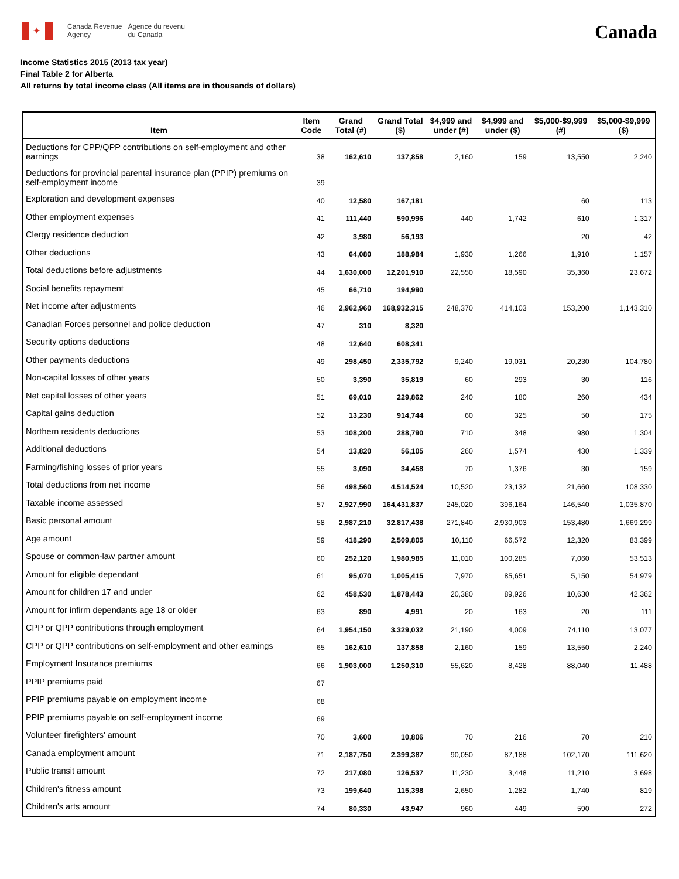✦
Canada Revenue
Agency
Agence du revenu
du Canada
Canada
Income Statistics 2015 (2013 tax year)
Final Table 2 for Alberta
All returns by total income class (All items are in thousands of dollars)
| Item | Item Code | Grand Total (#) | Grand Total ($) | $4,999 and under (#) | $4,999 and under ($) | $5,000-$9,999 (#) | $5,000-$9,999 ($) |
| --- | --- | --- | --- | --- | --- | --- | --- |
| Deductions for CPP/QPP contributions on self-employment and other earnings | 38 | 162,610 | 137,858 | 2,160 | 159 | 13,550 | 2,240 |
| Deductions for provincial parental insurance plan (PPIP) premiums on self-employment income | 39 | | | | | | |
| Exploration and development expenses | 40 | 12,580 | 167,181 | | | 60 | 113 |
| Other employment expenses | 41 | 111,440 | 590,996 | 440 | 1,742 | 610 | 1,317 |
| Clergy residence deduction | 42 | 3,980 | 56,193 | | | 20 | 42 |
| Other deductions | 43 | 64,080 | 188,984 | 1,930 | 1,266 | 1,910 | 1,157 |
| Total deductions before adjustments | 44 | 1,630,000 | 12,201,910 | 22,550 | 18,590 | 35,360 | 23,672 |
| Social benefits repayment | 45 | 66,710 | 194,990 | | | | |
| Net income after adjustments | 46 | 2,962,960 | 168,932,315 | 248,370 | 414,103 | 153,200 | 1,143,310 |
| Canadian Forces personnel and police deduction | 47 | 310 | 8,320 | | | | |
| Security options deductions | 48 | 12,640 | 608,341 | | | | |
| Other payments deductions | 49 | 298,450 | 2,335,792 | 9,240 | 19,031 | 20,230 | 104,780 |
| Non-capital losses of other years | 50 | 3,390 | 35,819 | 60 | 293 | 30 | 116 |
| Net capital losses of other years | 51 | 69,010 | 229,862 | 240 | 180 | 260 | 434 |
| Capital gains deduction | 52 | 13,230 | 914,744 | 60 | 325 | 50 | 175 |
| Northern residents deductions | 53 | 108,200 | 288,790 | 710 | 348 | 980 | 1,304 |
| Additional deductions | 54 | 13,820 | 56,105 | 260 | 1,574 | 430 | 1,339 |
| Farming/fishing losses of prior years | 55 | 3,090 | 34,458 | 70 | 1,376 | 30 | 159 |
| Total deductions from net income | 56 | 498,560 | 4,514,524 | 10,520 | 23,132 | 21,660 | 108,330 |
| Taxable income assessed | 57 | 2,927,990 | 164,431,837 | 245,020 | 396,164 | 146,540 | 1,035,870 |
| Basic personal amount | 58 | 2,987,210 | 32,817,438 | 271,840 | 2,930,903 | 153,480 | 1,669,299 |
| Age amount | 59 | 418,290 | 2,509,805 | 10,110 | 66,572 | 12,320 | 83,399 |
| Spouse or common-law partner amount | 60 | 252,120 | 1,980,985 | 11,010 | 100,285 | 7,060 | 53,513 |
| Amount for eligible dependant | 61 | 95,070 | 1,005,415 | 7,970 | 85,651 | 5,150 | 54,979 |
| Amount for children 17 and under | 62 | 458,530 | 1,878,443 | 20,380 | 89,926 | 10,630 | 42,362 |
| Amount for infirm dependants age 18 or older | 63 | 890 | 4,991 | 20 | 163 | 20 | 111 |
| CPP or QPP contributions through employment | 64 | 1,954,150 | 3,329,032 | 21,190 | 4,009 | 74,110 | 13,077 |
| CPP or QPP contributions on self-employment and other earnings | 65 | 162,610 | 137,858 | 2,160 | 159 | 13,550 | 2,240 |
| Employment Insurance premiums | 66 | 1,903,000 | 1,250,310 | 55,620 | 8,428 | 88,040 | 11,488 |
| PPIP premiums paid | 67 | | | | | | |
| PPIP premiums payable on employment income | 68 | | | | | | |
| PPIP premiums payable on self-employment income | 69 | | | | | | |
| Volunteer firefighters' amount | 70 | 3,600 | 10,806 | 70 | 216 | 70 | 210 |
| Canada employment amount | 71 | 2,187,750 | 2,399,387 | 90,050 | 87,188 | 102,170 | 111,620 |
| Public transit amount | 72 | 217,080 | 126,537 | 11,230 | 3,448 | 11,210 | 3,698 |
| Children's fitness amount | 73 | 199,640 | 115,398 | 2,650 | 1,282 | 1,740 | 819 |
| Children's arts amount | 74 | 80,330 | 43,947 | 960 | 449 | 590 | 272 |